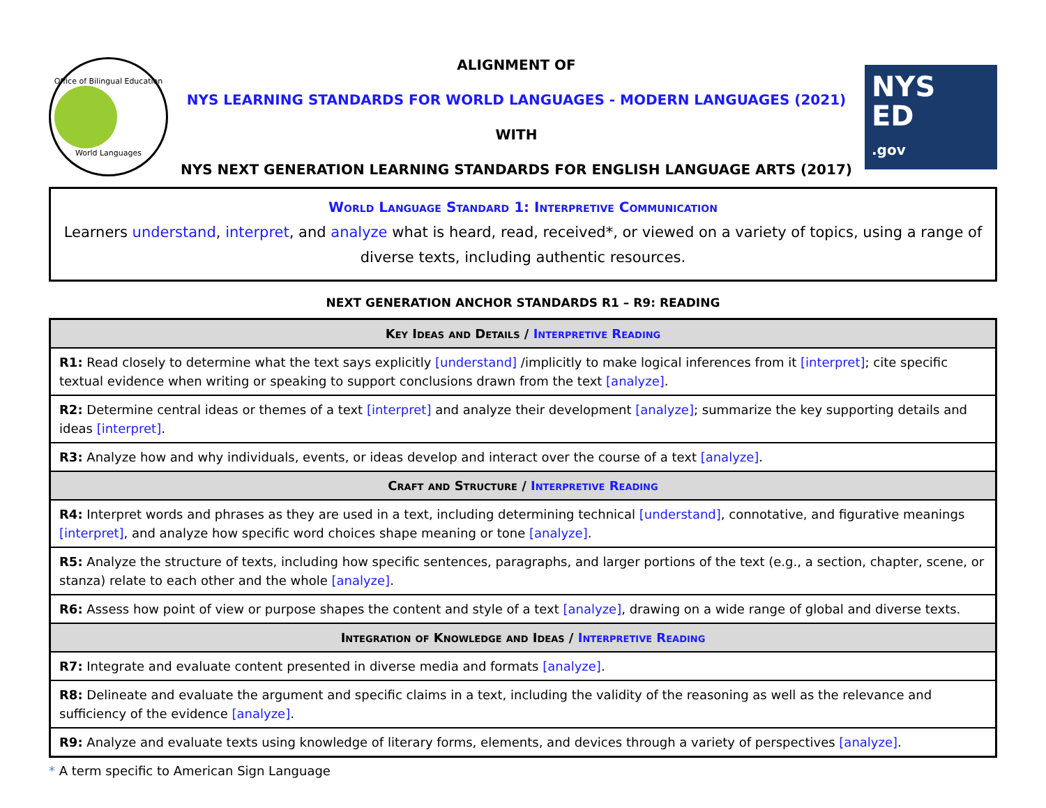Office of Bilingual Education
World Languages
ALIGNMENT OF
NYS LEARNING STANDARDS FOR WORLD LANGUAGES - MODERN LANGUAGES (2021)
WITH
NYS NEXT GENERATION LEARNING STANDARDS FOR ENGLISH LANGUAGE ARTS (2017)
NYS
ED
.gov
World Language Standard 1: Interpretive Communication
Learners understand, interpret, and analyze what is heard, read, received*, or viewed on a variety of topics, using a range of diverse texts, including authentic resources.
NEXT GENERATION ANCHOR STANDARDS R1 – R9: READING
| Key Ideas and Details / Interpretive Reading |
| --- |
| R1: Read closely to determine what the text says explicitly [understand] /implicitly to make logical inferences from it [interpret] ; cite specific textual evidence when writing or speaking to support conclusions drawn from the text [analyze] . |
| R2: Determine central ideas or themes of a text [interpret] and analyze their development [analyze] ; summarize the key supporting details and ideas [interpret] . |
| R3: Analyze how and why individuals, events, or ideas develop and interact over the course of a text [analyze] . |
| Craft and Structure / Interpretive Reading |
| R4: Interpret words and phrases as they are used in a text, including determining technical [understand] , connotative, and figurative meanings [interpret] , and analyze how specific word choices shape meaning or tone [analyze] . |
| R5: Analyze the structure of texts, including how specific sentences, paragraphs, and larger portions of the text (e.g., a section, chapter, scene, or stanza) relate to each other and the whole [analyze] . |
| R6: Assess how point of view or purpose shapes the content and style of a text [analyze] , drawing on a wide range of global and diverse texts. |
| Integration of Knowledge and Ideas / Interpretive Reading |
| R7: Integrate and evaluate content presented in diverse media and formats [analyze] . |
| R8: Delineate and evaluate the argument and specific claims in a text, including the validity of the reasoning as well as the relevance and sufficiency of the evidence [analyze] . |
| R9: Analyze and evaluate texts using knowledge of literary forms, elements, and devices through a variety of perspectives [analyze] . |
* A term specific to American Sign Language